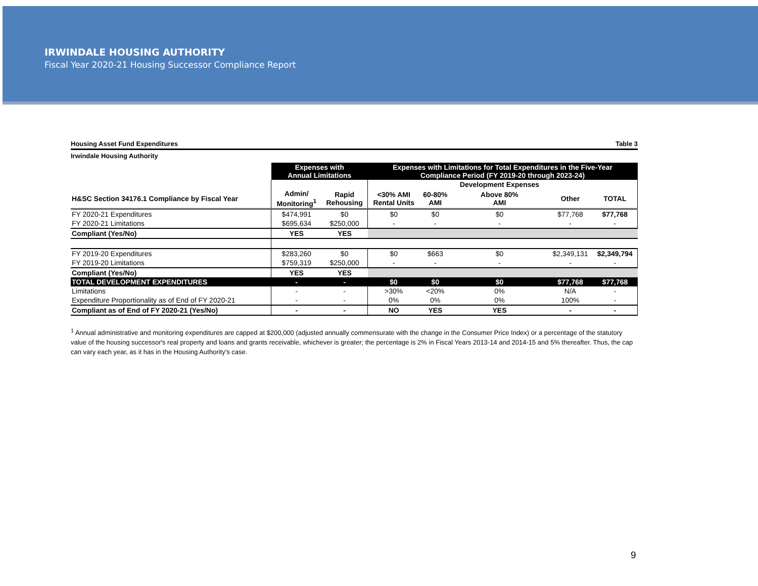IRWINDALE HOUSING AUTHORITY
Fiscal Year 2020-21 Housing Successor Compliance Report
Housing Asset Fund Expenditures Table 3
Irwindale Housing Authority
| | Expenses with Annual Limitations | | Expenses with Limitations for Total Expenditures in the Five-Year Compliance Period (FY 2019-20 through 2023-24) | | | | |
| --- | --- | --- | --- | --- | --- | --- | --- |
| | | | | | Development Expenses | | |
| H&SC Section 34176.1 Compliance by Fiscal Year | Admin/ Monitoring<sup>1</sup> | Rapid Rehousing | <30% AMI Rental Units | 60-80% AMI | Above 80% AMI | Other | TOTAL |
| FY 2020-21 Expenditures | $474,991 | $0 | $0 | $0 | $0 | $77,768 | $77,768 |
| FY 2020-21 Limitations | $695,634 | $250,000 | - | - | - | - | - |
| Compliant (Yes/No) | YES | YES | | | | | |
| FY 2019-20 Expenditures | $283,260 | $0 | $0 | $663 | $0 | $2,349,131 | $2,349,794 |
| FY 2019-20 Limitations | $759,319 | $250,000 | - | - | - | - | - |
| Compliant (Yes/No) | YES | YES | | | | | |
| TOTAL DEVELOPMENT EXPENDITURES | - | - | $0 | $0 | $0 | $77,768 | $77,768 |
| Limitations | - | - | >30% | <20% | 0% | N/A | - |
| Expenditure Proportionality as of End of FY 2020-21 | - | - | 0% | 0% | 0% | 100% | - |
| Compliant as of End of FY 2020-21 (Yes/No) | - | - | NO | YES | YES | - | - |
<sup>1</sup> Annual administrative and monitoring expenditures are capped at $200,000 (adjusted annually commensurate with the change in the Consumer Price Index) or a percentage of the statutory value of the housing successor's real property and loans and grants receivable, whichever is greater; the percentage is 2% in Fiscal Years 2013-14 and 2014-15 and 5% thereafter. Thus, the cap can vary each year, as it has in the Housing Authority's case.
9